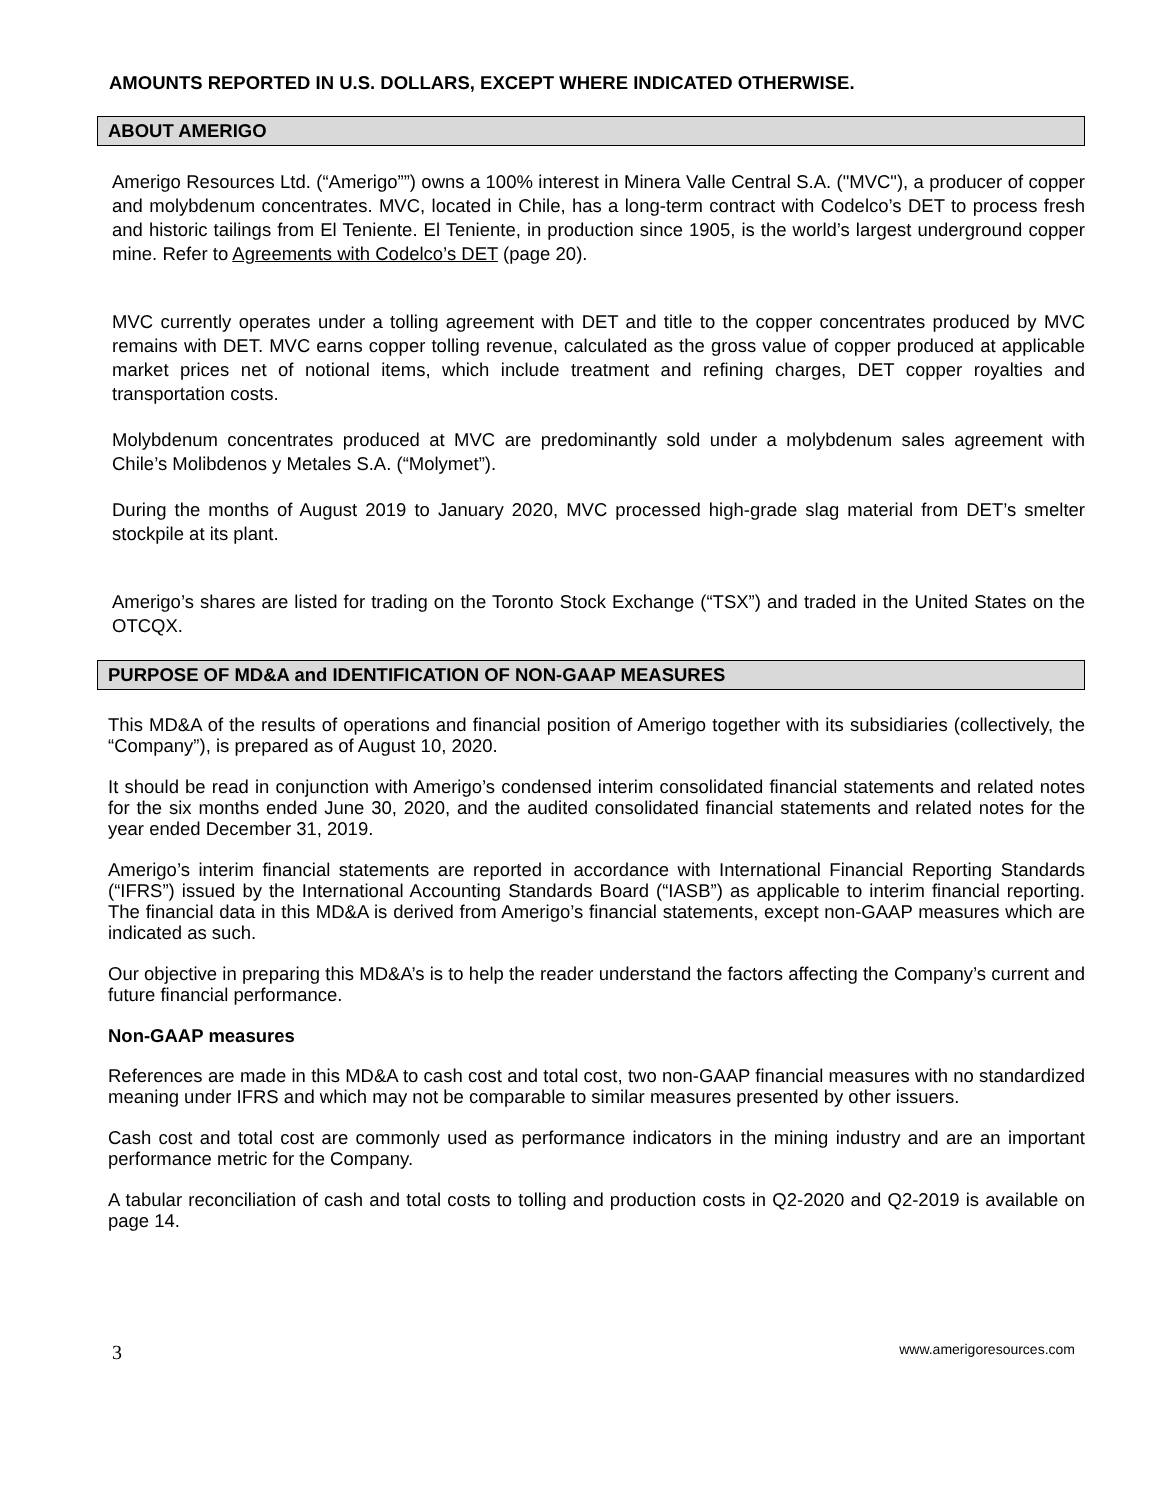AMOUNTS REPORTED IN U.S. DOLLARS, EXCEPT WHERE INDICATED OTHERWISE.
ABOUT AMERIGO
Amerigo Resources Ltd. (“Amerigo””) owns a 100% interest in Minera Valle Central S.A. ("MVC"), a producer of copper and molybdenum concentrates. MVC, located in Chile, has a long-term contract with Codelco’s DET to process fresh and historic tailings from El Teniente. El Teniente, in production since 1905, is the world’s largest underground copper mine. Refer to Agreements with Codelco’s DET (page 20).
MVC currently operates under a tolling agreement with DET and title to the copper concentrates produced by MVC remains with DET. MVC earns copper tolling revenue, calculated as the gross value of copper produced at applicable market prices net of notional items, which include treatment and refining charges, DET copper royalties and transportation costs.
Molybdenum concentrates produced at MVC are predominantly sold under a molybdenum sales agreement with Chile’s Molibdenos y Metales S.A. (“Molymet”).
During the months of August 2019 to January 2020, MVC processed high-grade slag material from DET’s smelter stockpile at its plant.
Amerigo’s shares are listed for trading on the Toronto Stock Exchange (“TSX”) and traded in the United States on the OTCQX.
PURPOSE OF MD&A and IDENTIFICATION OF NON-GAAP MEASURES
This MD&A of the results of operations and financial position of Amerigo together with its subsidiaries (collectively, the “Company”), is prepared as of August 10, 2020.
It should be read in conjunction with Amerigo’s condensed interim consolidated financial statements and related notes for the six months ended June 30, 2020, and the audited consolidated financial statements and related notes for the year ended December 31, 2019.
Amerigo’s interim financial statements are reported in accordance with International Financial Reporting Standards (“IFRS”) issued by the International Accounting Standards Board (“IASB”) as applicable to interim financial reporting. The financial data in this MD&A is derived from Amerigo’s financial statements, except non-GAAP measures which are indicated as such.
Our objective in preparing this MD&A’s is to help the reader understand the factors affecting the Company’s current and future financial performance.
Non-GAAP measures
References are made in this MD&A to cash cost and total cost, two non-GAAP financial measures with no standardized meaning under IFRS and which may not be comparable to similar measures presented by other issuers.
Cash cost and total cost are commonly used as performance indicators in the mining industry and are an important performance metric for the Company.
A tabular reconciliation of cash and total costs to tolling and production costs in Q2-2020 and Q2-2019 is available on page 14.
3 www.amerigoresources.com